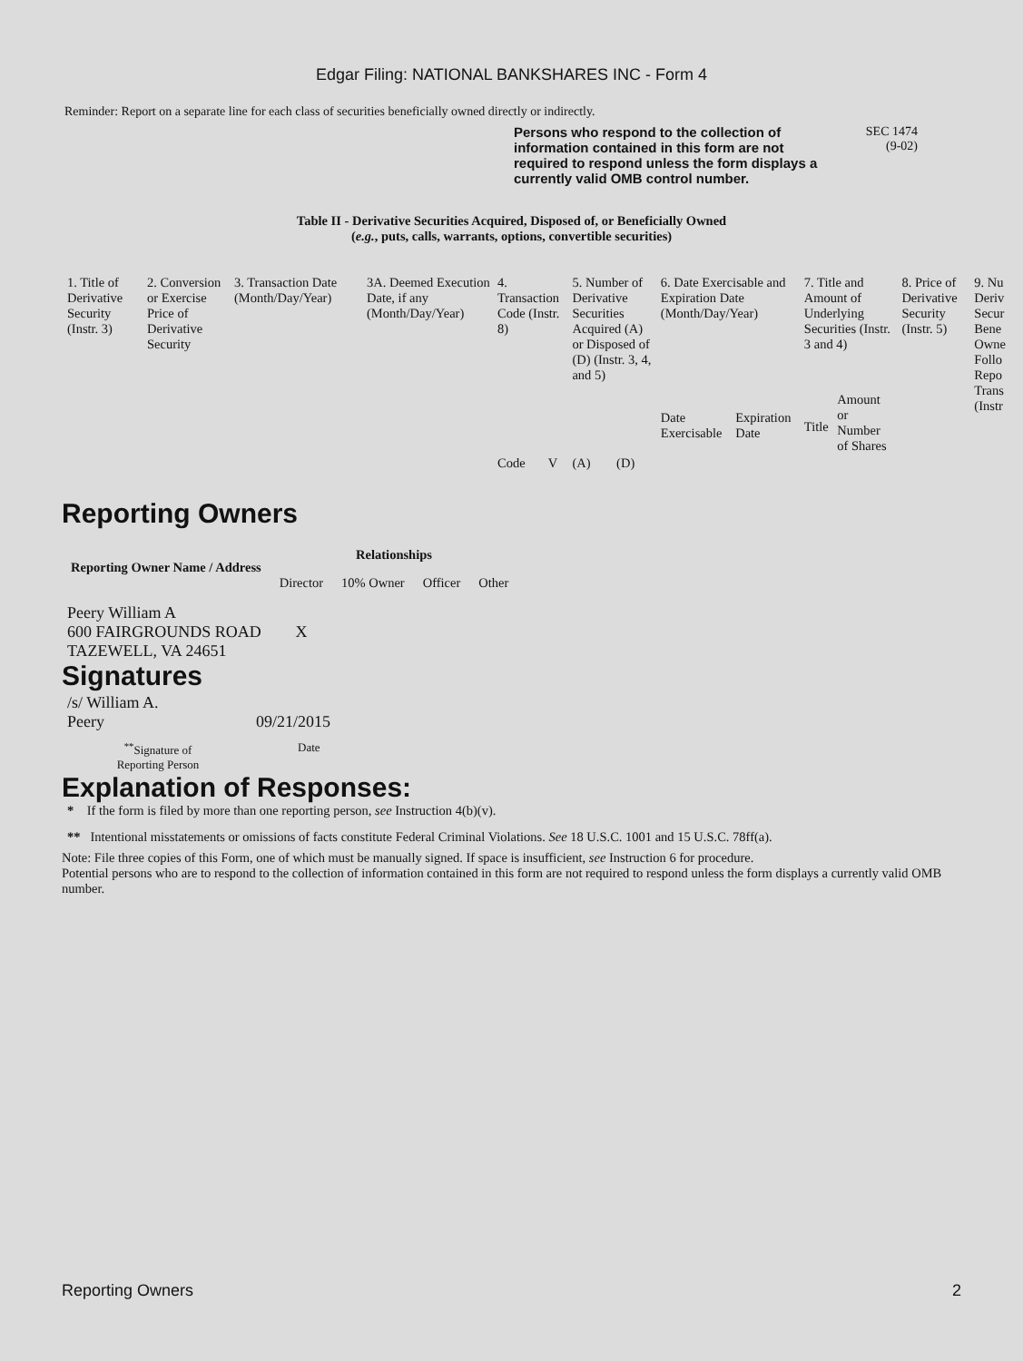Edgar Filing: NATIONAL BANKSHARES INC - Form 4
Reminder: Report on a separate line for each class of securities beneficially owned directly or indirectly.
Persons who respond to the collection of information contained in this form are not required to respond unless the form displays a currently valid OMB control number.
SEC 1474
(9-02)
Table II - Derivative Securities Acquired, Disposed of, or Beneficially Owned
(e.g., puts, calls, warrants, options, convertible securities)
| 1. Title of Derivative Security (Instr. 3) | 2. Conversion or Exercise Price of Derivative Security | 3. Transaction Date (Month/Day/Year) | 3A. Deemed Execution Date, if any (Month/Day/Year) | 4. Transaction Code (Instr. 8) | | 5. Number of Derivative Securities Acquired (A) or Disposed of (D) (Instr. 3, 4, and 5) | | 6. Date Exercisable and Expiration Date (Month/Day/Year) | | 7. Title and Amount of Underlying Securities (Instr. 3 and 4) | | 8. Price of Derivative Security (Instr. 5) | 9. Nu Deriv Secur Bene Owne Follo Repo Trans (Instr |
| | | | | Code | V | (A) | (D) | Date Exercisable | Expiration Date | Title | Amount or Number of Shares | | |
Reporting Owners
| Reporting Owner Name / Address | Relationships | | | |
| --- | --- | --- | --- | --- |
| | Director | 10% Owner | Officer | Other |
| Peery William A 600 FAIRGROUNDS ROAD TAZEWELL, VA 24651 | X | | | |
Signatures
| /s/ William A. Peery | 09/21/2015 |
| <sup>**</sup> Signature of Reporting Person | Date |
Explanation of Responses:
* If the form is filed by more than one reporting person, see Instruction 4(b)(v).
** Intentional misstatements or omissions of facts constitute Federal Criminal Violations. See 18 U.S.C. 1001 and 15 U.S.C. 78ff(a).
Note: File three copies of this Form, one of which must be manually signed. If space is insufficient, see Instruction 6 for procedure.
Potential persons who are to respond to the collection of information contained in this form are not required to respond unless the form displays a currently valid OMB number.
Reporting Owners 2